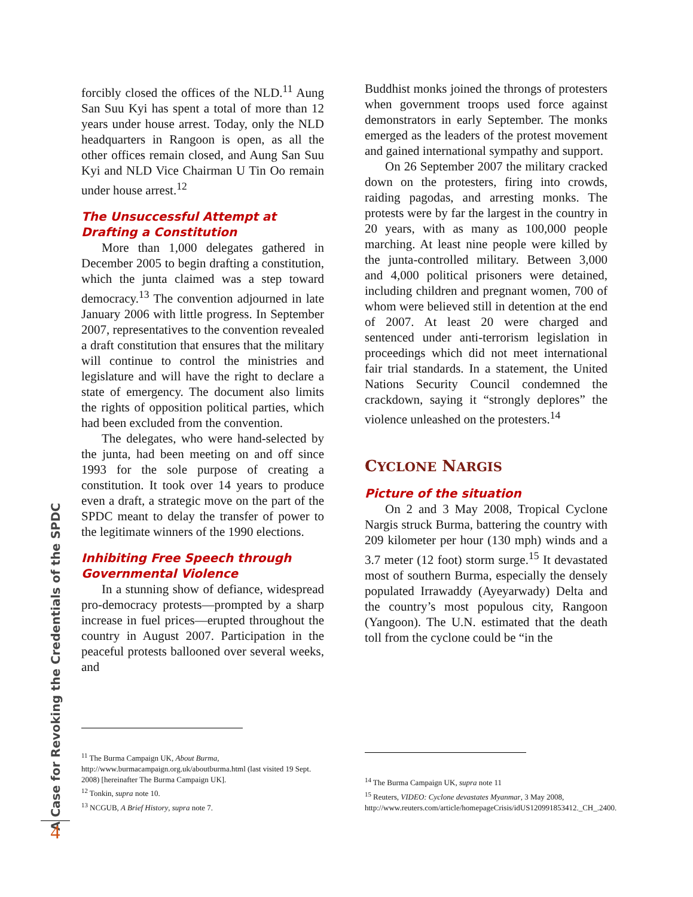A Case for Revoking the Credentials of the SPDC
forcibly closed the offices of the NLD.<sup>11</sup> Aung San Suu Kyi has spent a total of more than 12 years under house arrest. Today, only the NLD headquarters in Rangoon is open, as all the other offices remain closed, and Aung San Suu Kyi and NLD Vice Chairman U Tin Oo remain under house arrest.<sup>12</sup>
The Unsuccessful Attempt at Drafting a Constitution
More than 1,000 delegates gathered in December 2005 to begin drafting a constitution, which the junta claimed was a step toward democracy.<sup>13</sup> The convention adjourned in late January 2006 with little progress. In September 2007, representatives to the convention revealed a draft constitution that ensures that the military will continue to control the ministries and legislature and will have the right to declare a state of emergency. The document also limits the rights of opposition political parties, which had been excluded from the convention.
The delegates, who were hand-selected by the junta, had been meeting on and off since 1993 for the sole purpose of creating a constitution. It took over 14 years to produce even a draft, a strategic move on the part of the SPDC meant to delay the transfer of power to the legitimate winners of the 1990 elections.
Inhibiting Free Speech through Governmental Violence
In a stunning show of defiance, widespread pro-democracy protests—prompted by a sharp increase in fuel prices—erupted throughout the country in August 2007. Participation in the peaceful protests ballooned over several weeks, and
<sup>11</sup> The Burma Campaign UK, About Burma, http://www.burmacampaign.org.uk/aboutburma.html (last visited 19 Sept. 2008) [hereinafter The Burma Campaign UK].
<sup>12</sup> Tonkin, supra note 10.
<sup>13</sup> NCGUB, A Brief History, supra note 7.
Buddhist monks joined the throngs of protesters when government troops used force against demonstrators in early September. The monks emerged as the leaders of the protest movement and gained international sympathy and support.
On 26 September 2007 the military cracked down on the protesters, firing into crowds, raiding pagodas, and arresting monks. The protests were by far the largest in the country in 20 years, with as many as 100,000 people marching. At least nine people were killed by the junta-controlled military. Between 3,000 and 4,000 political prisoners were detained, including children and pregnant women, 700 of whom were believed still in detention at the end of 2007. At least 20 were charged and sentenced under anti-terrorism legislation in proceedings which did not meet international fair trial standards. In a statement, the United Nations Security Council condemned the crackdown, saying it “strongly deplores” the violence unleashed on the protesters.<sup>14</sup>
CYCLONE NARGIS
Picture of the situation
On 2 and 3 May 2008, Tropical Cyclone Nargis struck Burma, battering the country with 209 kilometer per hour (130 mph) winds and a 3.7 meter (12 foot) storm surge.<sup>15</sup> It devastated most of southern Burma, especially the densely populated Irrawaddy (Ayeyarwady) Delta and the country’s most populous city, Rangoon (Yangoon). The U.N. estimated that the death toll from the cyclone could be “in the
<sup>14</sup> The Burma Campaign UK, supra note 11
<sup>15</sup> Reuters, VIDEO: Cyclone devastates Myanmar, 3 May 2008, http://www.reuters.com/article/homepageCrisis/idUS120991853412._CH_.2400.
4